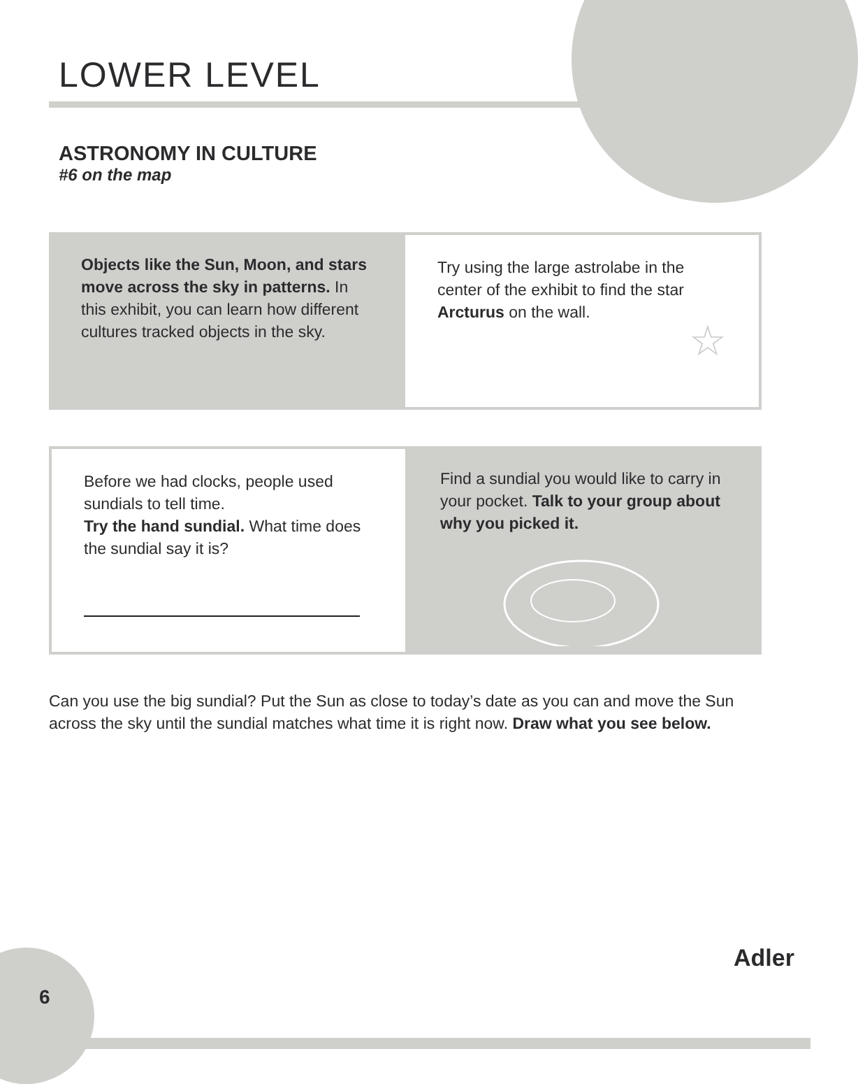LOWER LEVEL
ASTRONOMY IN CULTURE
#6 on the map
Objects like the Sun, Moon, and stars move across the sky in patterns. In this exhibit, you can learn how different cultures tracked objects in the sky.
Try using the large astrolabe in the center of the exhibit to find the star Arcturus on the wall.
☆
Before we had clocks, people used sundials to tell time.
Try the hand sundial. What time does the sundial say it is?
Find a sundial you would like to carry in your pocket. Talk to your group about why you picked it.
Can you use the big sundial? Put the Sun as close to today’s date as you can and move the Sun across the sky until the sundial matches what time it is right now. Draw what you see below.
6
Adler